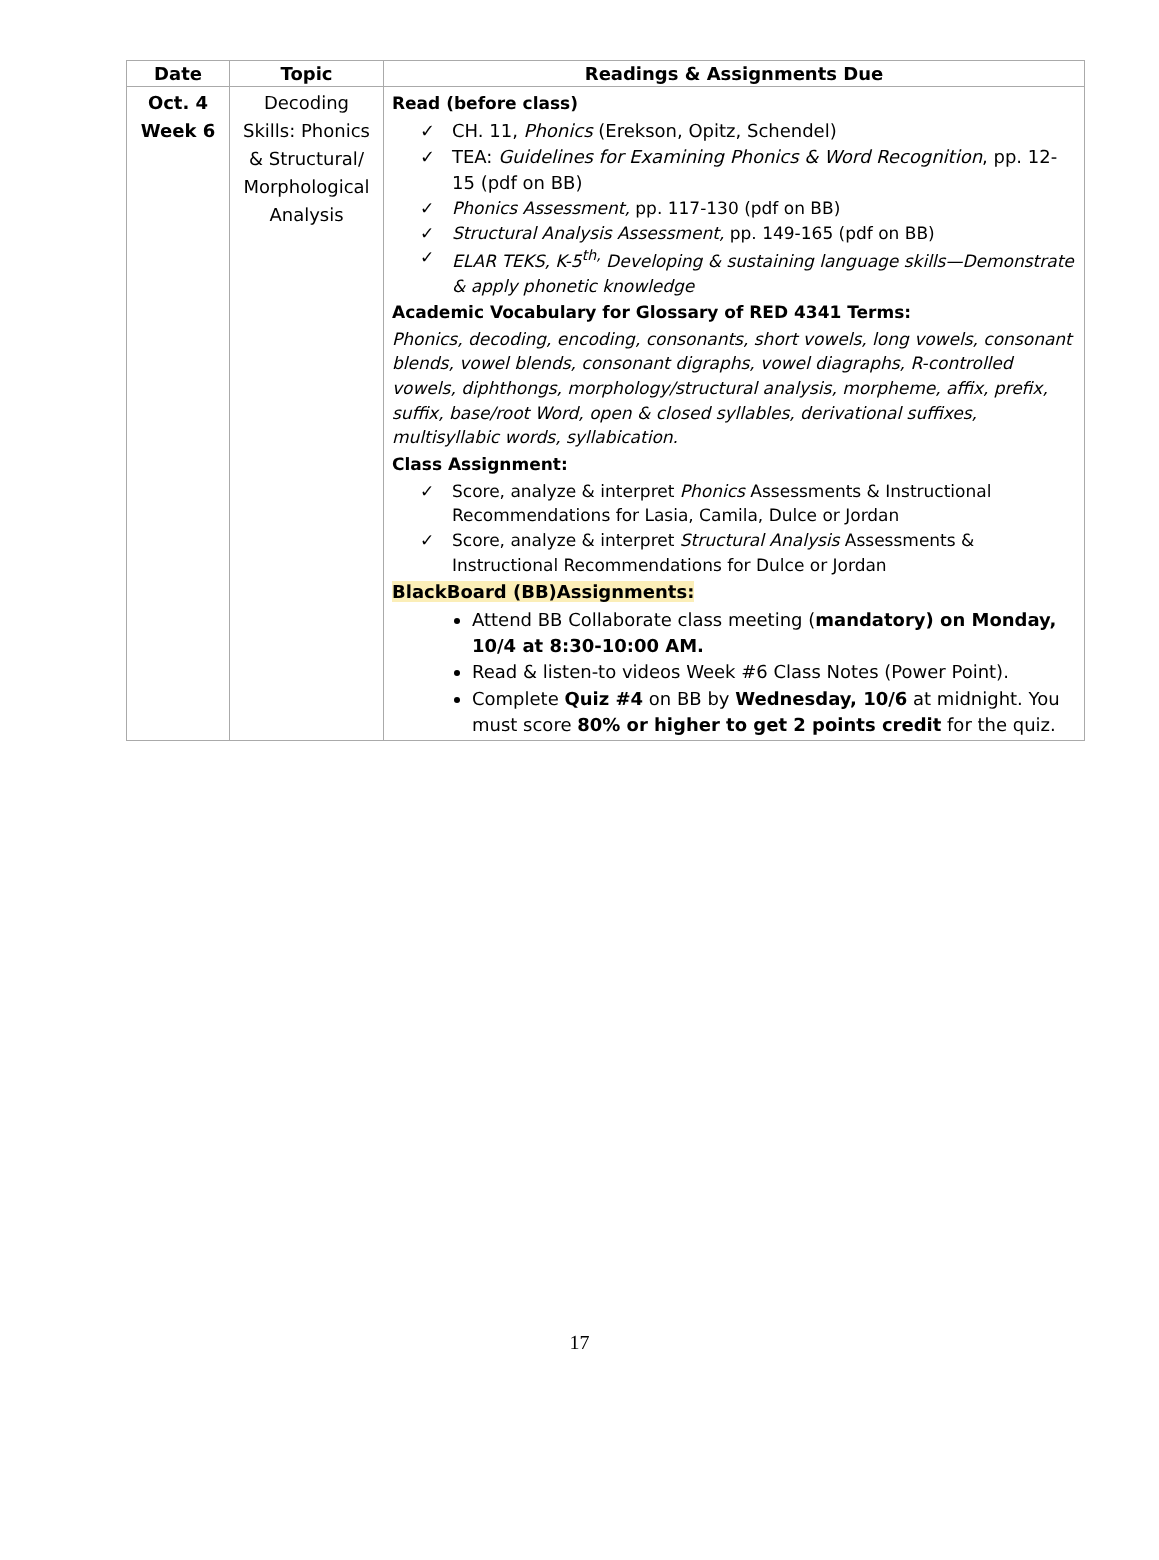| Date | Topic | Readings & Assignments Due |
| --- | --- | --- |
| Oct. 4 Week 6 | Decoding Skills: Phonics & Structural/ Morphological Analysis | Read (before class) CH. 11, Phonics (Erekson, Opitz, Schendel) TEA: Guidelines for Examining Phonics & Word Recognition , pp. 12-15 (pdf on BB) Phonics Assessment, pp. 117-130 (pdf on BB) Structural Analysis Assessment, pp. 149-165 (pdf on BB) ELAR TEKS, K-5<sup>th,</sup> Developing & sustaining language skills—Demonstrate & apply phonetic knowledge Academic Vocabulary for Glossary of RED 4341 Terms: Phonics, decoding, encoding, consonants, short vowels, long vowels, consonant blends, vowel blends, consonant digraphs, vowel diagraphs, R-controlled vowels, diphthongs, morphology/structural analysis, morpheme, affix, prefix, suffix, base/root Word, open & closed syllables, derivational suffixes, multisyllabic words, syllabication. Class Assignment: Score, analyze & interpret Phonics Assessments & Instructional Recommendations for Lasia, Camila, Dulce or Jordan Score, analyze & interpret Structural Analysis Assessments & Instructional Recommendations for Dulce or Jordan BlackBoard (BB)Assignments: Attend BB Collaborate class meeting ( mandatory) on Monday, 10/4 at 8:30-10:00 AM. Read & listen-to videos Week #6 Class Notes (Power Point). Complete Quiz #4 on BB by Wednesday, 10/6 at midnight. You must score 80% or higher to get 2 points credit for the quiz. |
17